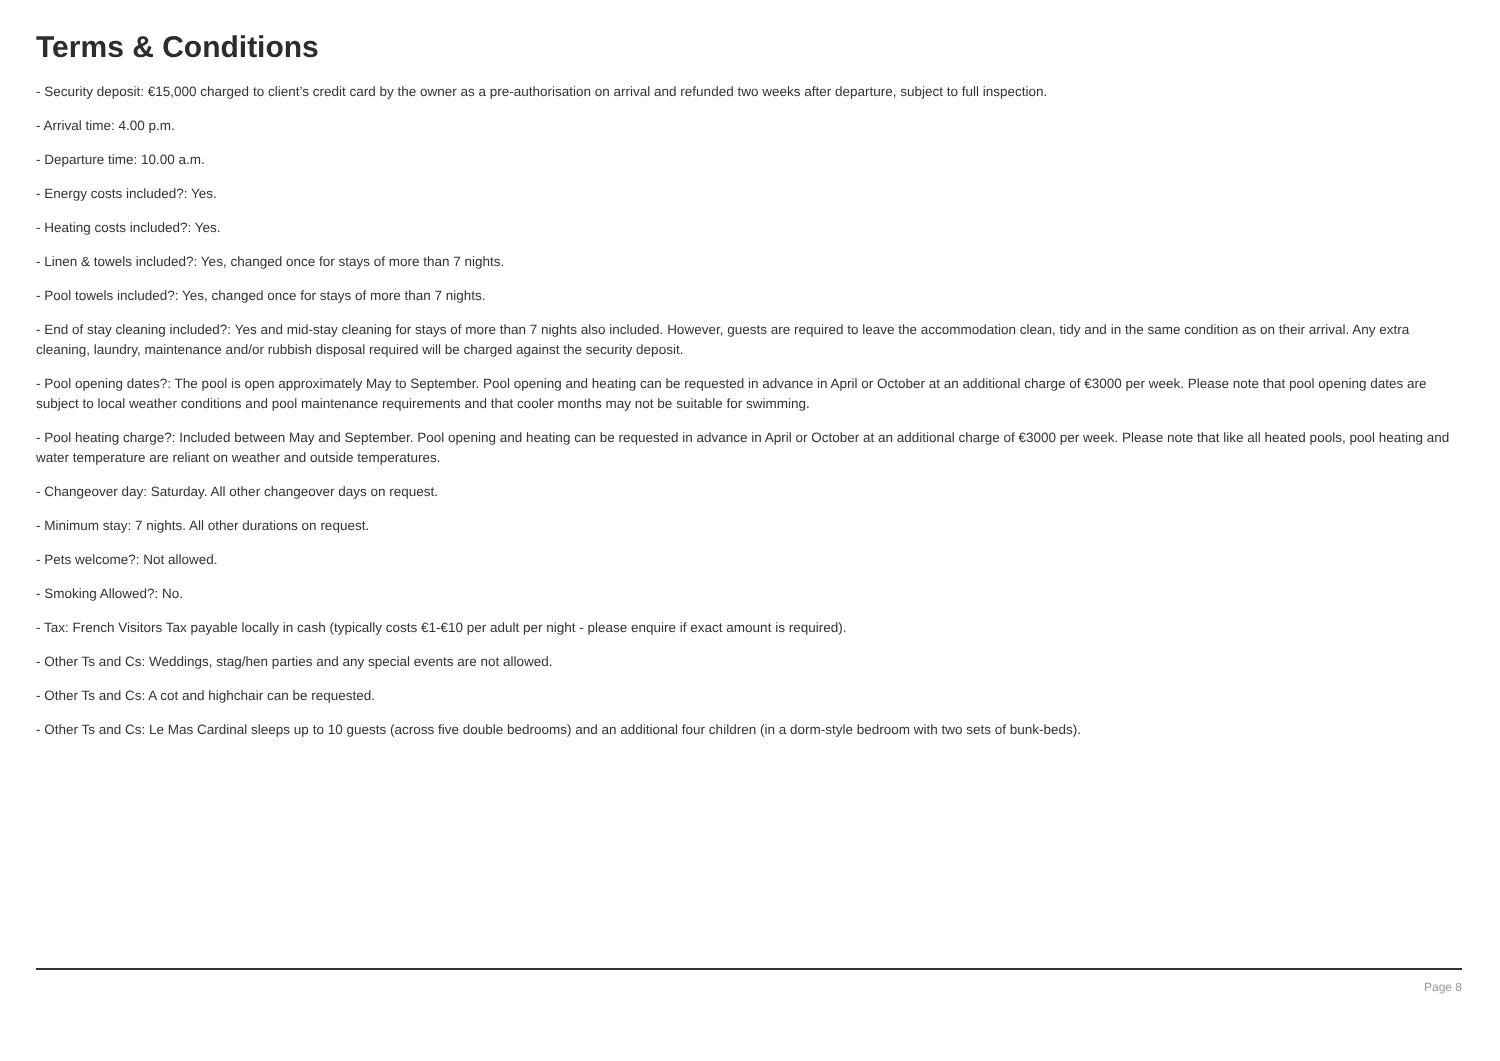Terms & Conditions
- Security deposit: €15,000 charged to client’s credit card by the owner as a pre-authorisation on arrival and refunded two weeks after departure, subject to full inspection.
- Arrival time: 4.00 p.m.
- Departure time: 10.00 a.m.
- Energy costs included?: Yes.
- Heating costs included?: Yes.
- Linen & towels included?: Yes, changed once for stays of more than 7 nights.
- Pool towels included?: Yes, changed once for stays of more than 7 nights.
- End of stay cleaning included?: Yes and mid-stay cleaning for stays of more than 7 nights also included. However, guests are required to leave the accommodation clean, tidy and in the same condition as on their arrival. Any extra cleaning, laundry, maintenance and/or rubbish disposal required will be charged against the security deposit.
- Pool opening dates?: The pool is open approximately May to September. Pool opening and heating can be requested in advance in April or October at an additional charge of €3000 per week. Please note that pool opening dates are subject to local weather conditions and pool maintenance requirements and that cooler months may not be suitable for swimming.
- Pool heating charge?: Included between May and September. Pool opening and heating can be requested in advance in April or October at an additional charge of €3000 per week. Please note that like all heated pools, pool heating and water temperature are reliant on weather and outside temperatures.
- Changeover day: Saturday. All other changeover days on request.
- Minimum stay: 7 nights. All other durations on request.
- Pets welcome?: Not allowed.
- Smoking Allowed?: No.
- Tax: French Visitors Tax payable locally in cash (typically costs €1-€10 per adult per night - please enquire if exact amount is required).
- Other Ts and Cs: Weddings, stag/hen parties and any special events are not allowed.
- Other Ts and Cs: A cot and highchair can be requested.
- Other Ts and Cs: Le Mas Cardinal sleeps up to 10 guests (across five double bedrooms) and an additional four children (in a dorm-style bedroom with two sets of bunk-beds).
Page 8